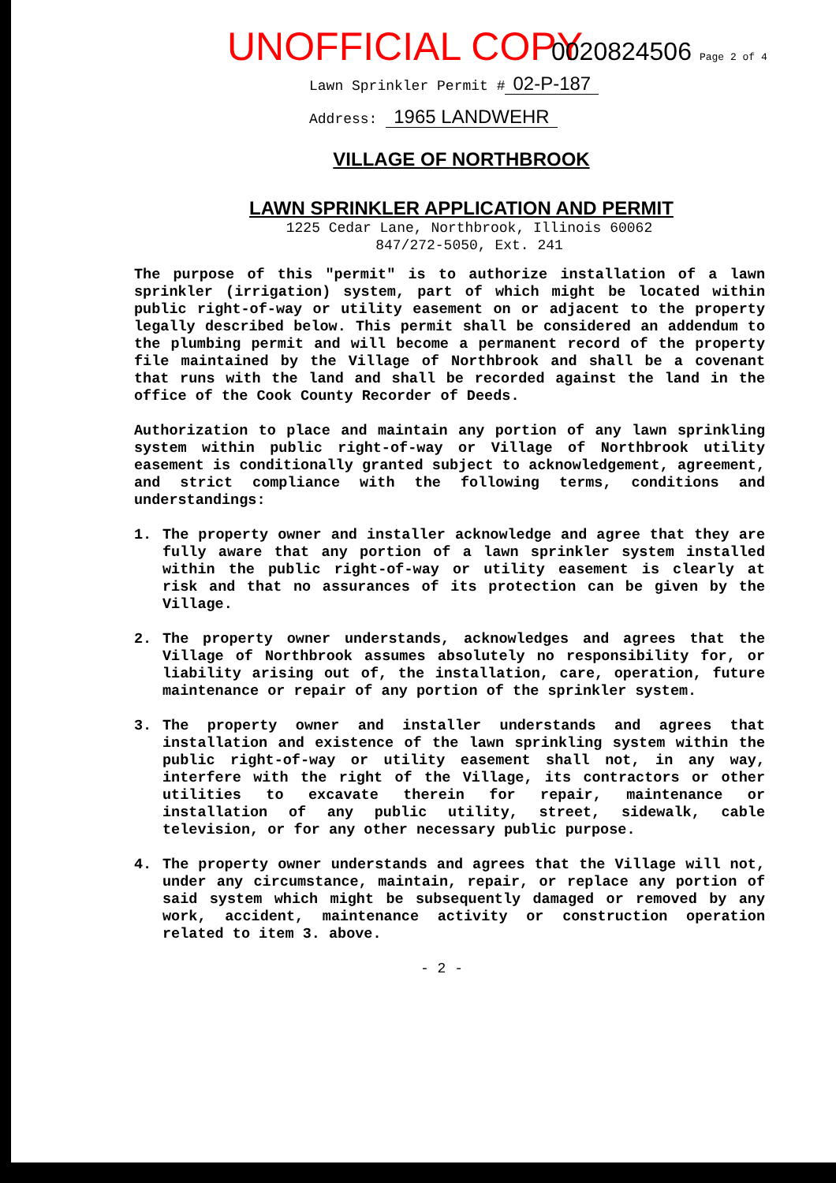UNOFFICIAL COPY 0020824506 Page 2 of 4
Lawn Sprinkler Permit # 02-P-187
Address: 1965 LANDWEHR
VILLAGE OF NORTHBROOK
LAWN SPRINKLER APPLICATION AND PERMIT
1225 Cedar Lane, Northbrook, Illinois 60062
847/272-5050, Ext. 241
The purpose of this "permit" is to authorize installation of a lawn sprinkler (irrigation) system, part of which might be located within public right-of-way or utility easement on or adjacent to the property legally described below. This permit shall be considered an addendum to the plumbing permit and will become a permanent record of the property file maintained by the Village of Northbrook and shall be a covenant that runs with the land and shall be recorded against the land in the office of the Cook County Recorder of Deeds.
Authorization to place and maintain any portion of any lawn sprinkling system within public right-of-way or Village of Northbrook utility easement is conditionally granted subject to acknowledgement, agreement, and strict compliance with the following terms, conditions and understandings:
1. The property owner and installer acknowledge and agree that they are fully aware that any portion of a lawn sprinkler system installed within the public right-of-way or utility easement is clearly at risk and that no assurances of its protection can be given by the Village.
2. The property owner understands, acknowledges and agrees that the Village of Northbrook assumes absolutely no responsibility for, or liability arising out of, the installation, care, operation, future maintenance or repair of any portion of the sprinkler system.
3. The property owner and installer understands and agrees that installation and existence of the lawn sprinkling system within the public right-of-way or utility easement shall not, in any way, interfere with the right of the Village, its contractors or other utilities to excavate therein for repair, maintenance or installation of any public utility, street, sidewalk, cable television, or for any other necessary public purpose.
4. The property owner understands and agrees that the Village will not, under any circumstance, maintain, repair, or replace any portion of said system which might be subsequently damaged or removed by any work, accident, maintenance activity or construction operation related to item 3. above.
- 2 -